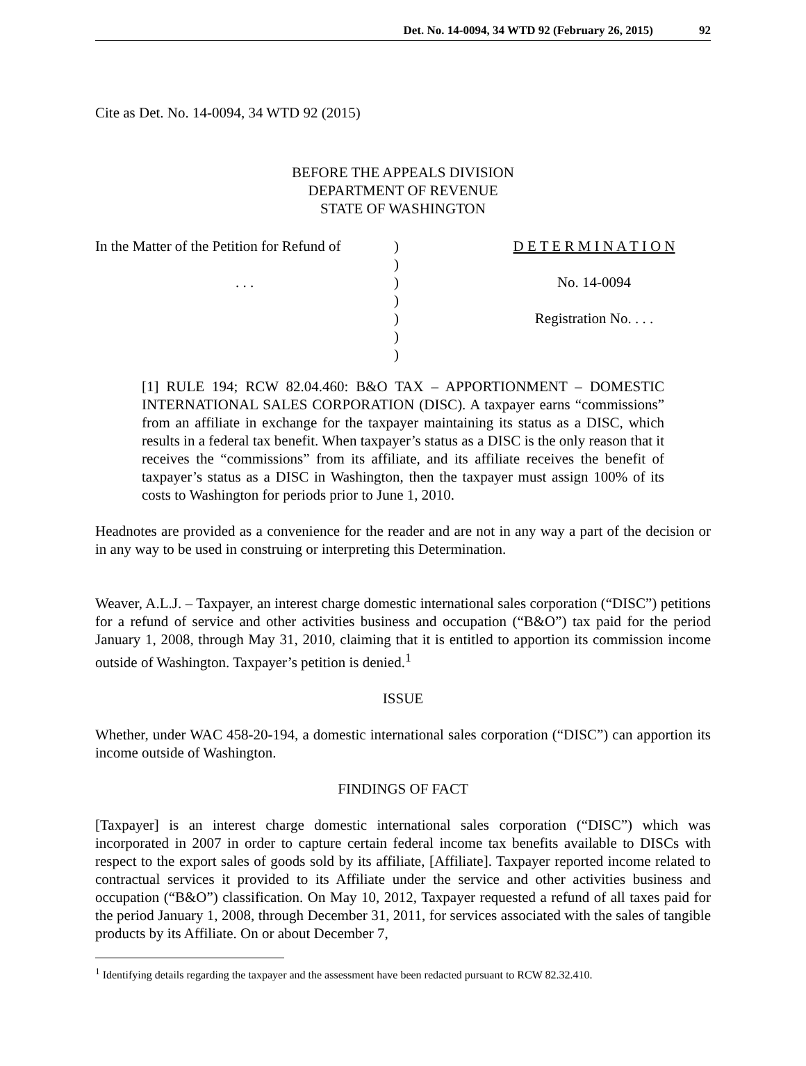Det. No. 14-0094, 34 WTD 92 (February 26, 2015) 92
Cite as Det. No. 14-0094, 34 WTD 92 (2015)
BEFORE THE APPEALS DIVISION
DEPARTMENT OF REVENUE
STATE OF WASHINGTON
| In the Matter of the Petition for Refund of | ) | D E T E R M I N A T I O N |
| | ) | |
| . . . | ) | No. 14-0094 |
| | ) | |
| | ) | Registration No. . . . |
| | ) | |
| | ) | |
[1] RULE 194; RCW 82.04.460: B&O TAX – APPORTIONMENT – DOMESTIC INTERNATIONAL SALES CORPORATION (DISC). A taxpayer earns “commissions” from an affiliate in exchange for the taxpayer maintaining its status as a DISC, which results in a federal tax benefit. When taxpayer’s status as a DISC is the only reason that it receives the “commissions” from its affiliate, and its affiliate receives the benefit of taxpayer’s status as a DISC in Washington, then the taxpayer must assign 100% of its costs to Washington for periods prior to June 1, 2010.
Headnotes are provided as a convenience for the reader and are not in any way a part of the decision or in any way to be used in construing or interpreting this Determination.
Weaver, A.L.J. – Taxpayer, an interest charge domestic international sales corporation (“DISC”) petitions for a refund of service and other activities business and occupation (“B&O”) tax paid for the period January 1, 2008, through May 31, 2010, claiming that it is entitled to apportion its commission income outside of Washington. Taxpayer’s petition is denied.<sup>1</sup>
ISSUE
Whether, under WAC 458-20-194, a domestic international sales corporation (“DISC”) can apportion its income outside of Washington.
FINDINGS OF FACT
[Taxpayer] is an interest charge domestic international sales corporation (“DISC”) which was incorporated in 2007 in order to capture certain federal income tax benefits available to DISCs with respect to the export sales of goods sold by its affiliate, [Affiliate]. Taxpayer reported income related to contractual services it provided to its Affiliate under the service and other activities business and occupation (“B&O”) classification. On May 10, 2012, Taxpayer requested a refund of all taxes paid for the period January 1, 2008, through December 31, 2011, for services associated with the sales of tangible products by its Affiliate. On or about December 7,
<sup>1</sup> Identifying details regarding the taxpayer and the assessment have been redacted pursuant to RCW 82.32.410.